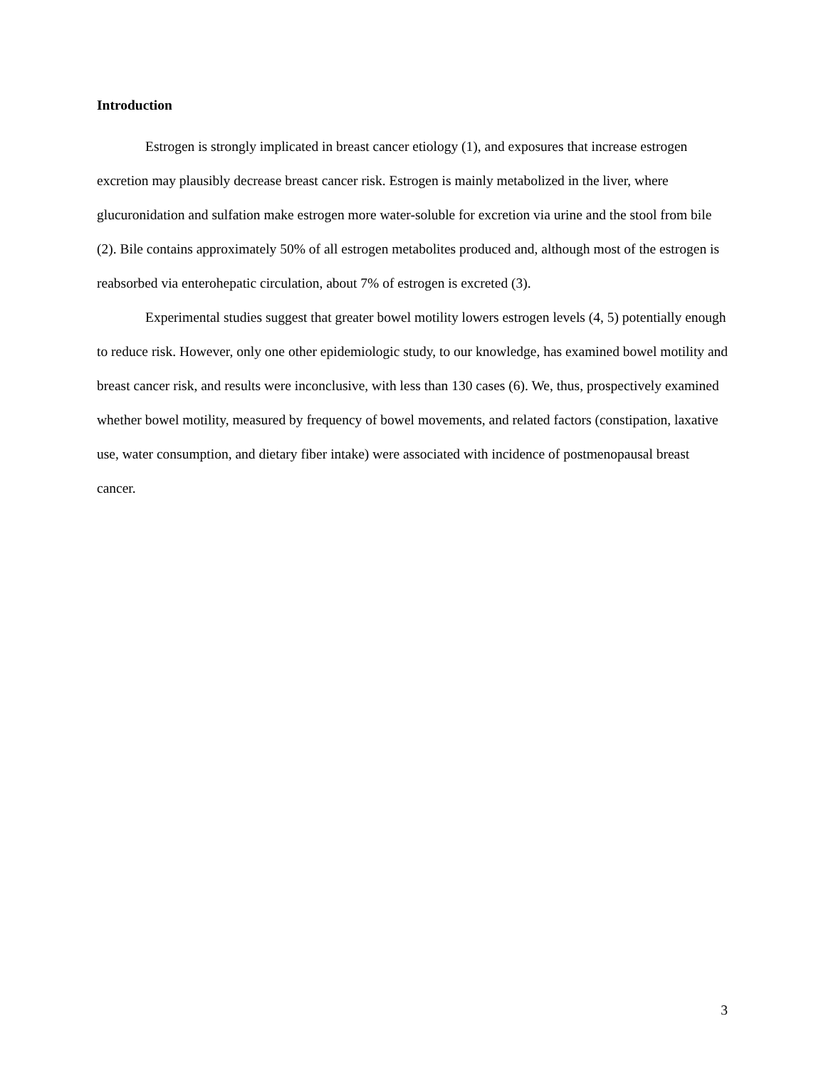Introduction
Estrogen is strongly implicated in breast cancer etiology (1), and exposures that increase estrogen excretion may plausibly decrease breast cancer risk. Estrogen is mainly metabolized in the liver, where glucuronidation and sulfation make estrogen more water-soluble for excretion via urine and the stool from bile (2). Bile contains approximately 50% of all estrogen metabolites produced and, although most of the estrogen is reabsorbed via enterohepatic circulation, about 7% of estrogen is excreted (3).
Experimental studies suggest that greater bowel motility lowers estrogen levels (4, 5) potentially enough to reduce risk. However, only one other epidemiologic study, to our knowledge, has examined bowel motility and breast cancer risk, and results were inconclusive, with less than 130 cases (6). We, thus, prospectively examined whether bowel motility, measured by frequency of bowel movements, and related factors (constipation, laxative use, water consumption, and dietary fiber intake) were associated with incidence of postmenopausal breast cancer.
3